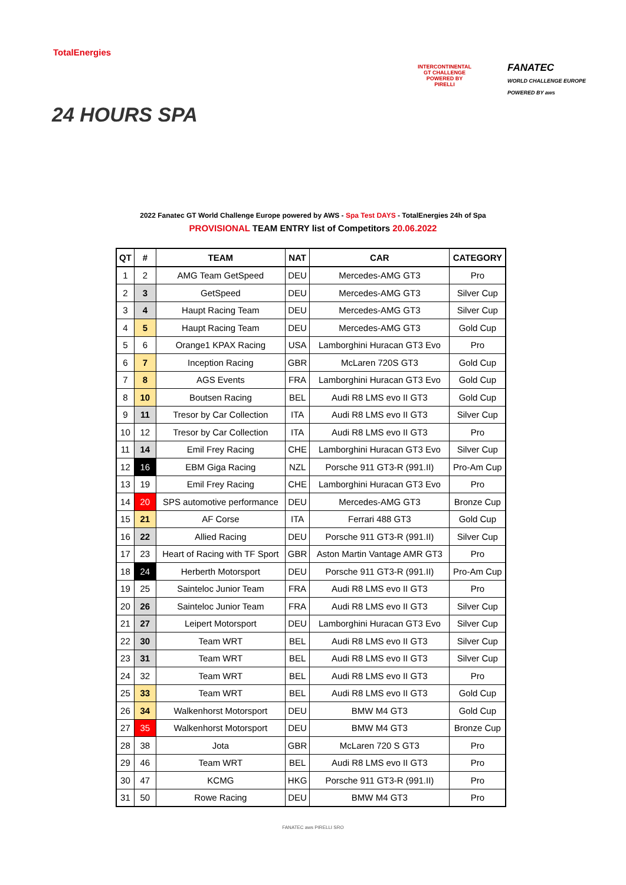TotalEnergies
24 HOURS SPA
INTERCONTINENTAL
GT CHALLENGE
POWERED BY PIRELLI
FANATEC
WORLD CHALLENGE EUROPE
POWERED BY aws
2022 Fanatec GT World Challenge Europe powered by AWS - Spa Test DAYS - TotalEnergies 24h of Spa
PROVISIONAL TEAM ENTRY list of Competitors 20.06.2022
| QT | # | TEAM | NAT | CAR | CATEGORY |
| --- | --- | --- | --- | --- | --- |
| 1 | 2 | AMG Team GetSpeed | DEU | Mercedes-AMG GT3 | Pro |
| 2 | 3 | GetSpeed | DEU | Mercedes-AMG GT3 | Silver Cup |
| 3 | 4 | Haupt Racing Team | DEU | Mercedes-AMG GT3 | Silver Cup |
| 4 | 5 | Haupt Racing Team | DEU | Mercedes-AMG GT3 | Gold Cup |
| 5 | 6 | Orange1 KPAX Racing | USA | Lamborghini Huracan GT3 Evo | Pro |
| 6 | 7 | Inception Racing | GBR | McLaren 720S GT3 | Gold Cup |
| 7 | 8 | AGS Events | FRA | Lamborghini Huracan GT3 Evo | Gold Cup |
| 8 | 10 | Boutsen Racing | BEL | Audi R8 LMS evo II GT3 | Gold Cup |
| 9 | 11 | Tresor by Car Collection | ITA | Audi R8 LMS evo II GT3 | Silver Cup |
| 10 | 12 | Tresor by Car Collection | ITA | Audi R8 LMS evo II GT3 | Pro |
| 11 | 14 | Emil Frey Racing | CHE | Lamborghini Huracan GT3 Evo | Silver Cup |
| 12 | 16 | EBM Giga Racing | NZL | Porsche 911 GT3-R (991.II) | Pro-Am Cup |
| 13 | 19 | Emil Frey Racing | CHE | Lamborghini Huracan GT3 Evo | Pro |
| 14 | 20 | SPS automotive performance | DEU | Mercedes-AMG GT3 | Bronze Cup |
| 15 | 21 | AF Corse | ITA | Ferrari 488 GT3 | Gold Cup |
| 16 | 22 | Allied Racing | DEU | Porsche 911 GT3-R (991.II) | Silver Cup |
| 17 | 23 | Heart of Racing with TF Sport | GBR | Aston Martin Vantage AMR GT3 | Pro |
| 18 | 24 | Herberth Motorsport | DEU | Porsche 911 GT3-R (991.II) | Pro-Am Cup |
| 19 | 25 | Sainteloc Junior Team | FRA | Audi R8 LMS evo II GT3 | Pro |
| 20 | 26 | Sainteloc Junior Team | FRA | Audi R8 LMS evo II GT3 | Silver Cup |
| 21 | 27 | Leipert Motorsport | DEU | Lamborghini Huracan GT3 Evo | Silver Cup |
| 22 | 30 | Team WRT | BEL | Audi R8 LMS evo II GT3 | Silver Cup |
| 23 | 31 | Team WRT | BEL | Audi R8 LMS evo II GT3 | Silver Cup |
| 24 | 32 | Team WRT | BEL | Audi R8 LMS evo II GT3 | Pro |
| 25 | 33 | Team WRT | BEL | Audi R8 LMS evo II GT3 | Gold Cup |
| 26 | 34 | Walkenhorst Motorsport | DEU | BMW M4 GT3 | Gold Cup |
| 27 | 35 | Walkenhorst Motorsport | DEU | BMW M4 GT3 | Bronze Cup |
| 28 | 38 | Jota | GBR | McLaren 720 S GT3 | Pro |
| 29 | 46 | Team WRT | BEL | Audi R8 LMS evo II GT3 | Pro |
| 30 | 47 | KCMG | HKG | Porsche 911 GT3-R (991.II) | Pro |
| 31 | 50 | Rowe Racing | DEU | BMW M4 GT3 | Pro |
FANATEC aws PIRELLI SRO